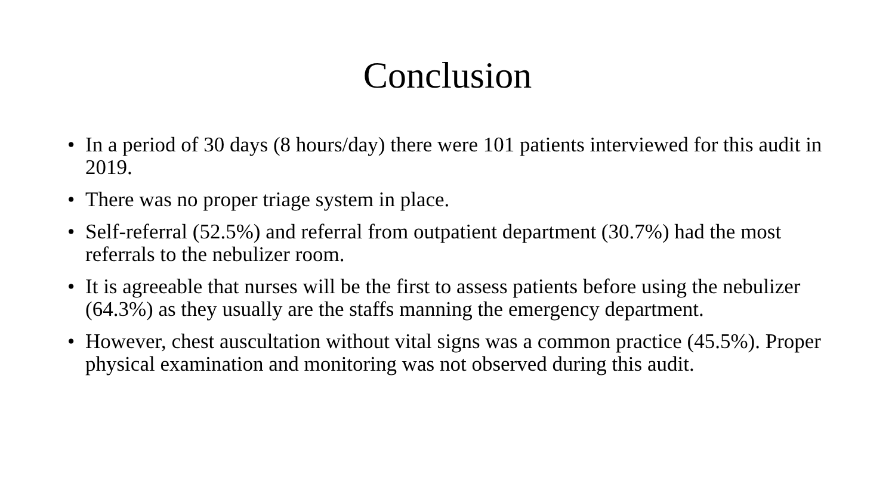Conclusion
• In a period of 30 days (8 hours/day) there were 101 patients interviewed for this audit in 2019.
• There was no proper triage system in place.
• Self-referral (52.5%) and referral from outpatient department (30.7%) had the most referrals to the nebulizer room.
• It is agreeable that nurses will be the first to assess patients before using the nebulizer (64.3%) as they usually are the staffs manning the emergency department.
• However, chest auscultation without vital signs was a common practice (45.5%). Proper physical examination and monitoring was not observed during this audit.